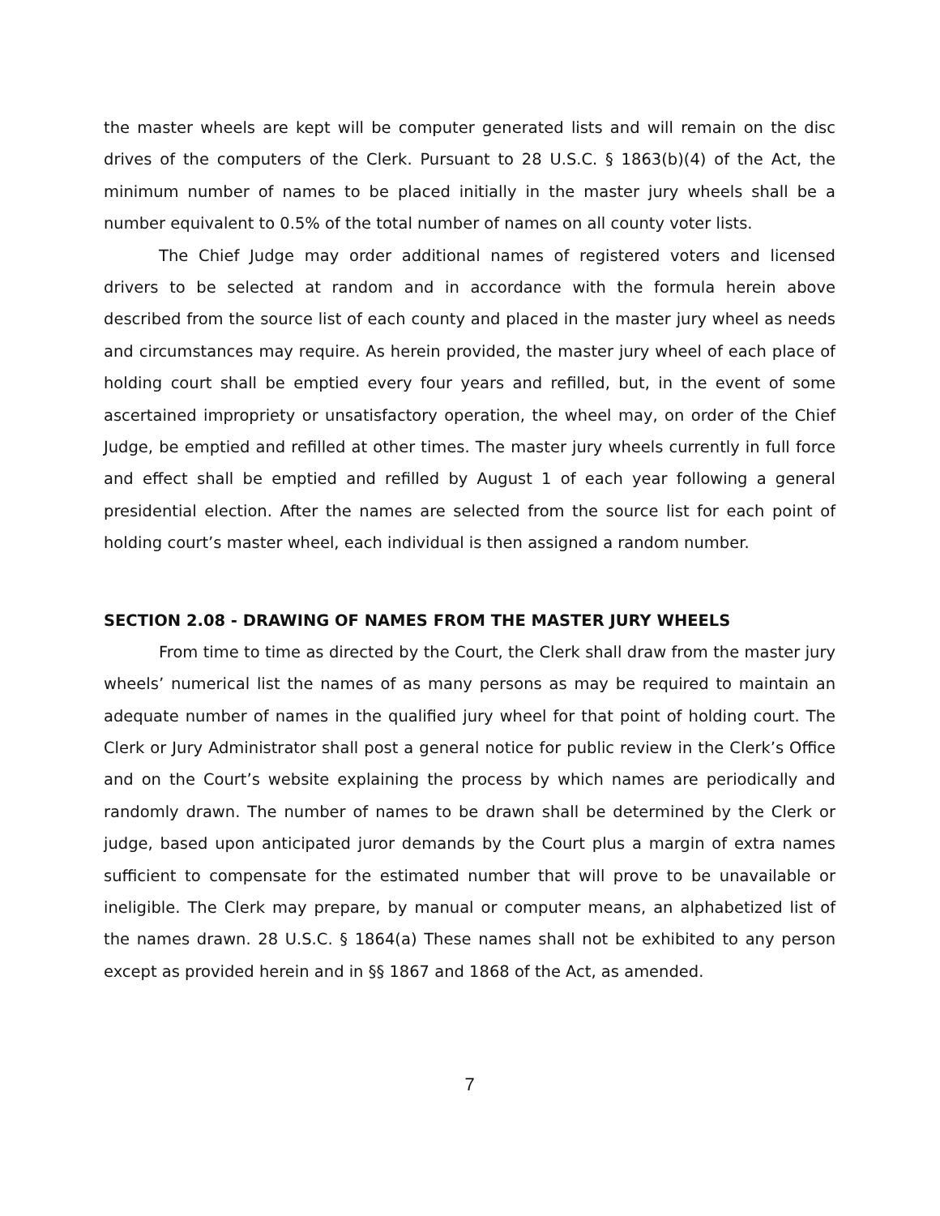the master wheels are kept will be computer generated lists and will remain on the disc drives of the computers of the Clerk. Pursuant to 28 U.S.C. § 1863(b)(4) of the Act, the minimum number of names to be placed initially in the master jury wheels shall be a number equivalent to 0.5% of the total number of names on all county voter lists.
The Chief Judge may order additional names of registered voters and licensed drivers to be selected at random and in accordance with the formula herein above described from the source list of each county and placed in the master jury wheel as needs and circumstances may require. As herein provided, the master jury wheel of each place of holding court shall be emptied every four years and refilled, but, in the event of some ascertained impropriety or unsatisfactory operation, the wheel may, on order of the Chief Judge, be emptied and refilled at other times. The master jury wheels currently in full force and effect shall be emptied and refilled by August 1 of each year following a general presidential election. After the names are selected from the source list for each point of holding court’s master wheel, each individual is then assigned a random number.
SECTION 2.08 - DRAWING OF NAMES FROM THE MASTER JURY WHEELS
From time to time as directed by the Court, the Clerk shall draw from the master jury wheels’ numerical list the names of as many persons as may be required to maintain an adequate number of names in the qualified jury wheel for that point of holding court. The Clerk or Jury Administrator shall post a general notice for public review in the Clerk’s Office and on the Court’s website explaining the process by which names are periodically and randomly drawn. The number of names to be drawn shall be determined by the Clerk or judge, based upon anticipated juror demands by the Court plus a margin of extra names sufficient to compensate for the estimated number that will prove to be unavailable or ineligible. The Clerk may prepare, by manual or computer means, an alphabetized list of the names drawn. 28 U.S.C. § 1864(a) These names shall not be exhibited to any person except as provided herein and in §§ 1867 and 1868 of the Act, as amended.
7